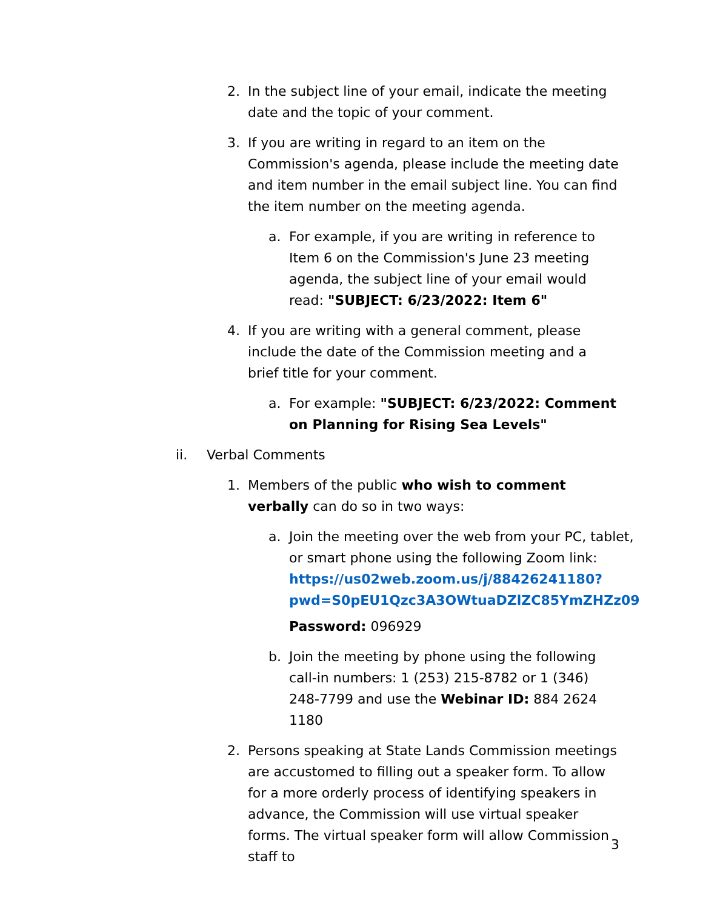2. In the subject line of your email, indicate the meeting date and the topic of your comment.
3. If you are writing in regard to an item on the Commission's agenda, please include the meeting date and item number in the email subject line. You can find the item number on the meeting agenda.
a. For example, if you are writing in reference to Item 6 on the Commission's June 23 meeting agenda, the subject line of your email would read: "SUBJECT: 6/23/2022: Item 6"
4. If you are writing with a general comment, please include the date of the Commission meeting and a brief title for your comment.
a. For example: "SUBJECT: 6/23/2022: Comment on Planning for Rising Sea Levels"
ii. Verbal Comments
1. Members of the public who wish to comment verbally can do so in two ways:
a. Join the meeting over the web from your PC, tablet, or smart phone using the following Zoom link: https://us02web.zoom.us/j/88426241180?pwd=S0pEU1Qzc3A3OWtuaDZlZC85YmZHZz09
Password: 096929
b. Join the meeting by phone using the following call-in numbers: 1 (253) 215-8782 or 1 (346) 248-7799 and use the Webinar ID: 884 2624 1180
2. Persons speaking at State Lands Commission meetings are accustomed to filling out a speaker form. To allow for a more orderly process of identifying speakers in advance, the Commission will use virtual speaker forms. The virtual speaker form will allow Commission staff to
3